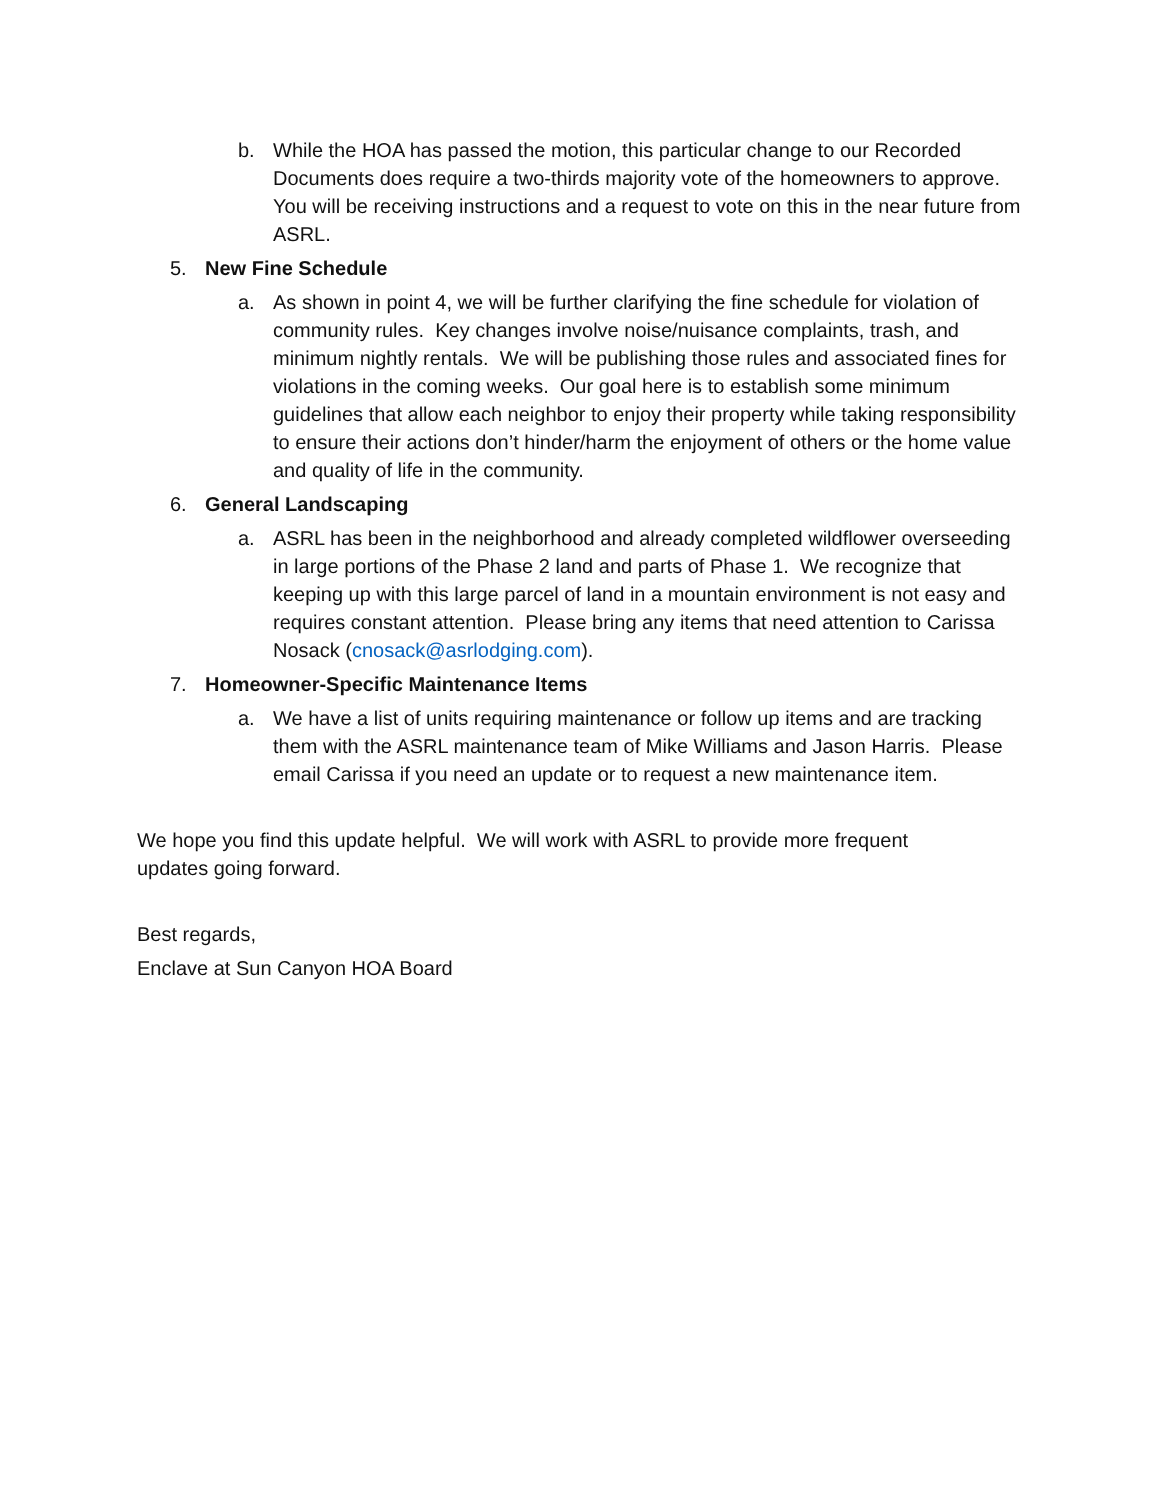b. While the HOA has passed the motion, this particular change to our Recorded Documents does require a two-thirds majority vote of the homeowners to approve. You will be receiving instructions and a request to vote on this in the near future from ASRL.
5. New Fine Schedule
a. As shown in point 4, we will be further clarifying the fine schedule for violation of community rules. Key changes involve noise/nuisance complaints, trash, and minimum nightly rentals. We will be publishing those rules and associated fines for violations in the coming weeks. Our goal here is to establish some minimum guidelines that allow each neighbor to enjoy their property while taking responsibility to ensure their actions don’t hinder/harm the enjoyment of others or the home value and quality of life in the community.
6. General Landscaping
a. ASRL has been in the neighborhood and already completed wildflower overseeding in large portions of the Phase 2 land and parts of Phase 1. We recognize that keeping up with this large parcel of land in a mountain environment is not easy and requires constant attention. Please bring any items that need attention to Carissa Nosack (cnosack@asrlodging.com).
7. Homeowner-Specific Maintenance Items
a. We have a list of units requiring maintenance or follow up items and are tracking them with the ASRL maintenance team of Mike Williams and Jason Harris. Please email Carissa if you need an update or to request a new maintenance item.
We hope you find this update helpful. We will work with ASRL to provide more frequent updates going forward.
Best regards,
Enclave at Sun Canyon HOA Board